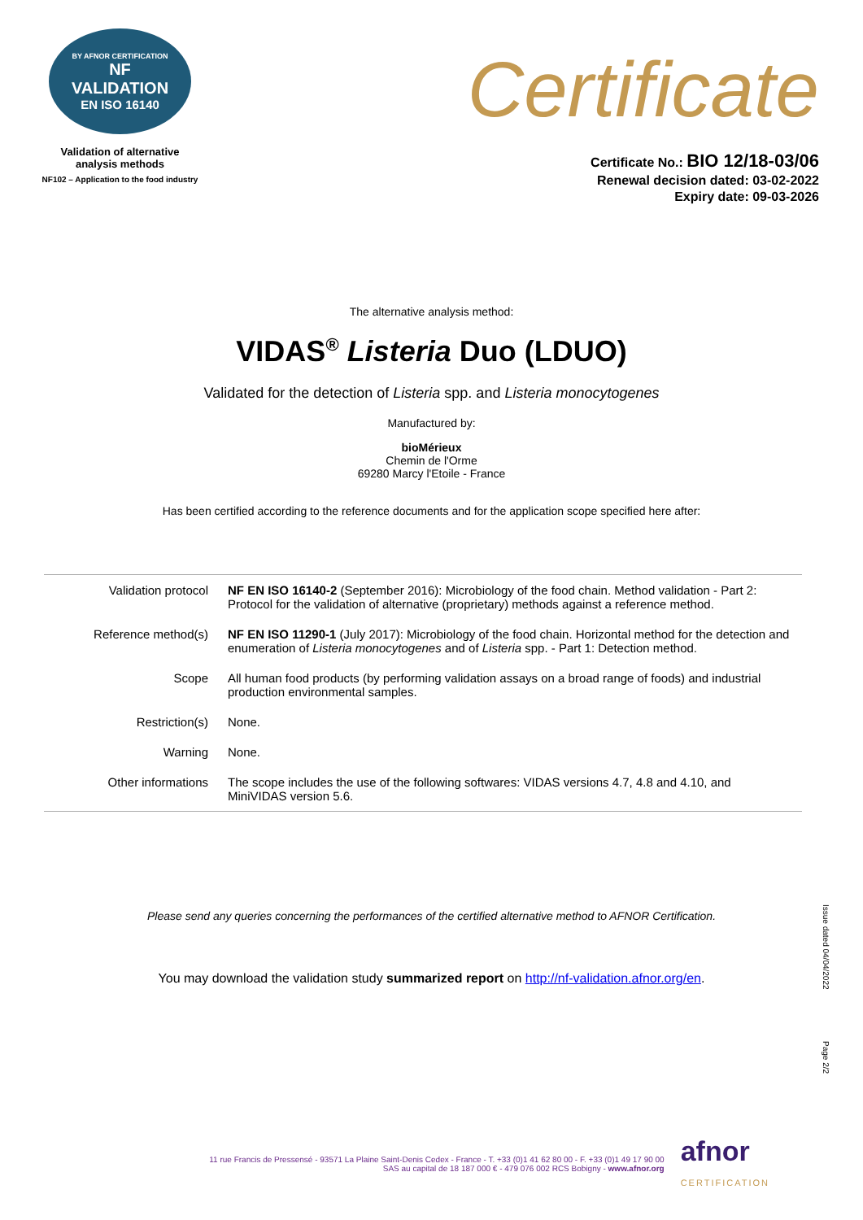BY AFNOR CERTIFICATION
NF
VALIDATION
EN ISO 16140
Validation of alternative
analysis methods
NF102 – Application to the food industry
Certificate
Certificate No.: BIO 12/18-03/06
Renewal decision dated: 03-02-2022
Expiry date: 09-03-2026
The alternative analysis method:
VIDAS<sup>®</sup> Listeria Duo (LDUO)
Validated for the detection of Listeria spp. and Listeria monocytogenes
Manufactured by:
bioMérieux
Chemin de l'Orme
69280 Marcy l'Etoile - France
Has been certified according to the reference documents and for the application scope specified here after:
| Validation protocol | NF EN ISO 16140-2 (September 2016): Microbiology of the food chain. Method validation - Part 2: Protocol for the validation of alternative (proprietary) methods against a reference method. |
| Reference method(s) | NF EN ISO 11290-1 (July 2017): Microbiology of the food chain. Horizontal method for the detection and enumeration of Listeria monocytogenes and of Listeria spp. - Part 1: Detection method. |
| Scope | All human food products (by performing validation assays on a broad range of foods) and industrial production environmental samples. |
| Restriction(s) | None. |
| Warning | None. |
| Other informations | The scope includes the use of the following softwares: VIDAS versions 4.7, 4.8 and 4.10, and MiniVIDAS version 5.6. |
Please send any queries concerning the performances of the certified alternative method to AFNOR Certification.
You may download the validation study summarized report on http://nf-validation.afnor.org/en.
Issue dated 04/04/2022
Page 2/2
11 rue Francis de Pressensé - 93571 La Plaine Saint-Denis Cedex - France - T. +33 (0)1 41 62 80 00 - F. +33 (0)1 49 17 90 00
SAS au capital de 18 187 000 € - 479 076 002 RCS Bobigny - www.afnor.org
afnor
CERTIFICATION